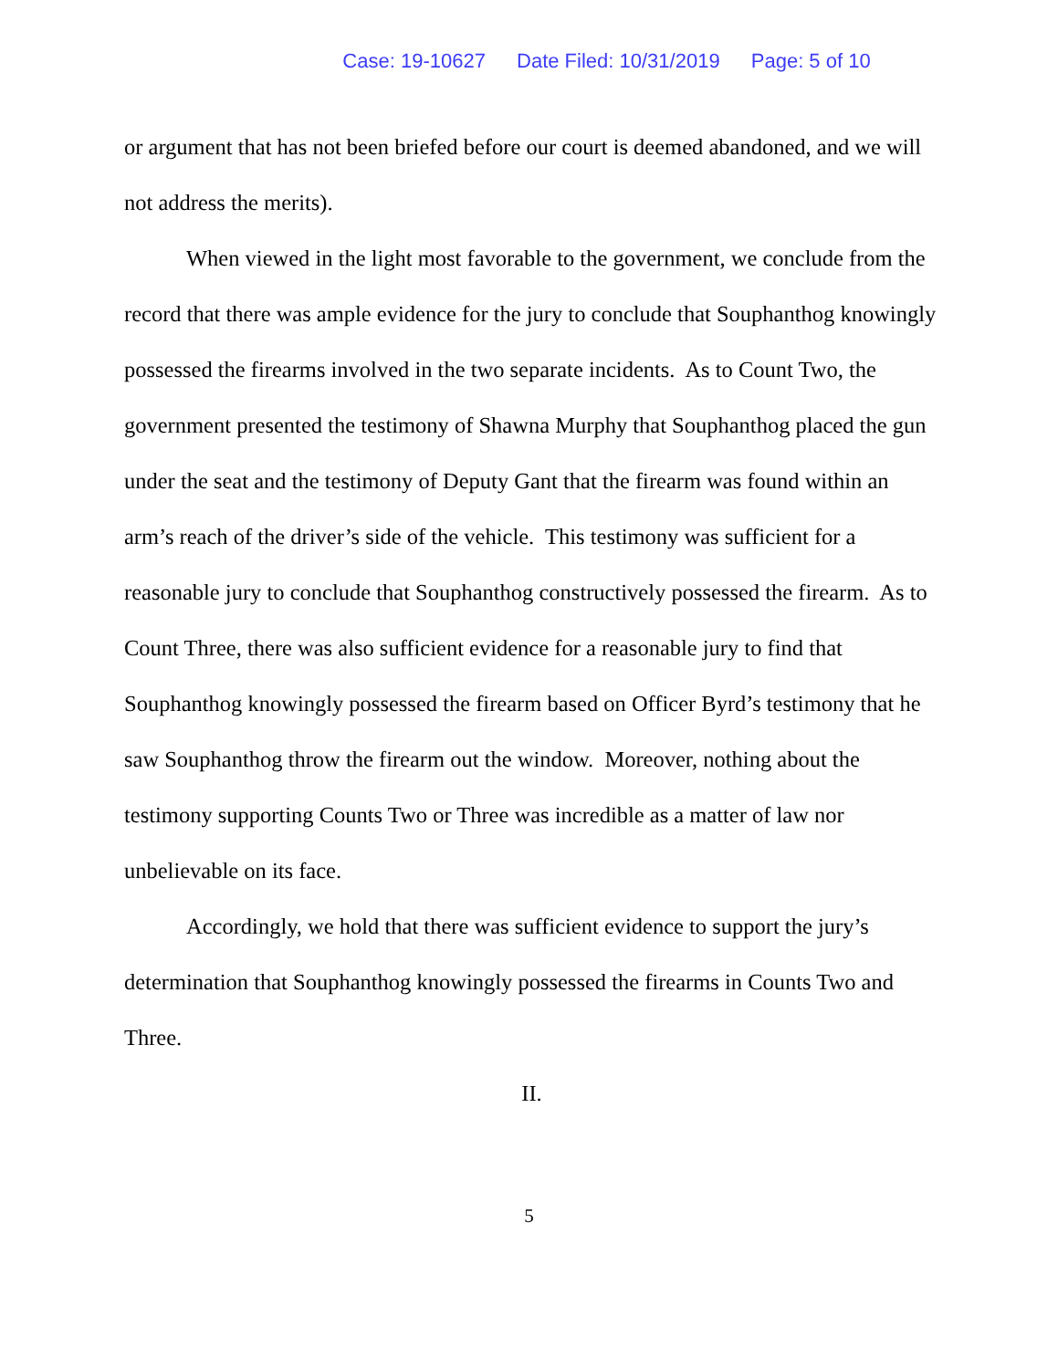Case: 19-10627 Date Filed: 10/31/2019 Page: 5 of 10
or argument that has not been briefed before our court is deemed abandoned, and we will not address the merits).
When viewed in the light most favorable to the government, we conclude from the record that there was ample evidence for the jury to conclude that Souphanthog knowingly possessed the firearms involved in the two separate incidents. As to Count Two, the government presented the testimony of Shawna Murphy that Souphanthog placed the gun under the seat and the testimony of Deputy Gant that the firearm was found within an arm’s reach of the driver’s side of the vehicle. This testimony was sufficient for a reasonable jury to conclude that Souphanthog constructively possessed the firearm. As to Count Three, there was also sufficient evidence for a reasonable jury to find that Souphanthog knowingly possessed the firearm based on Officer Byrd’s testimony that he saw Souphanthog throw the firearm out the window. Moreover, nothing about the testimony supporting Counts Two or Three was incredible as a matter of law nor unbelievable on its face.
Accordingly, we hold that there was sufficient evidence to support the jury’s determination that Souphanthog knowingly possessed the firearms in Counts Two and Three.
II.
5